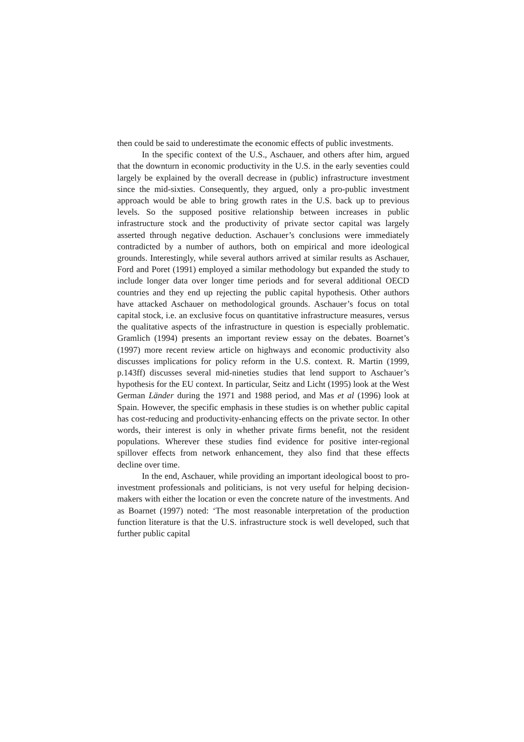then could be said to underestimate the economic effects of public investments.
In the specific context of the U.S., Aschauer, and others after him, argued that the downturn in economic productivity in the U.S. in the early seventies could largely be explained by the overall decrease in (public) infrastructure investment since the mid-sixties. Consequently, they argued, only a pro-public investment approach would be able to bring growth rates in the U.S. back up to previous levels. So the supposed positive relationship between increases in public infrastructure stock and the productivity of private sector capital was largely asserted through negative deduction. Aschauer’s conclusions were immediately contradicted by a number of authors, both on empirical and more ideological grounds. Interestingly, while several authors arrived at similar results as Aschauer, Ford and Poret (1991) employed a similar methodology but expanded the study to include longer data over longer time periods and for several additional OECD countries and they end up rejecting the public capital hypothesis. Other authors have attacked Aschauer on methodological grounds. Aschauer’s focus on total capital stock, i.e. an exclusive focus on quantitative infrastructure measures, versus the qualitative aspects of the infrastructure in question is especially problematic. Gramlich (1994) presents an important review essay on the debates. Boarnet’s (1997) more recent review article on highways and economic productivity also discusses implications for policy reform in the U.S. context. R. Martin (1999, p.143ff) discusses several mid-nineties studies that lend support to Aschauer’s hypothesis for the EU context. In particular, Seitz and Licht (1995) look at the West German Länder during the 1971 and 1988 period, and Mas et al (1996) look at Spain. However, the specific emphasis in these studies is on whether public capital has cost-reducing and productivity-enhancing effects on the private sector. In other words, their interest is only in whether private firms benefit, not the resident populations. Wherever these studies find evidence for positive inter-regional spillover effects from network enhancement, they also find that these effects decline over time.
In the end, Aschauer, while providing an important ideological boost to pro-investment professionals and politicians, is not very useful for helping decision-makers with either the location or even the concrete nature of the investments. And as Boarnet (1997) noted: ‘The most reasonable interpretation of the production function literature is that the U.S. infrastructure stock is well developed, such that further public capital